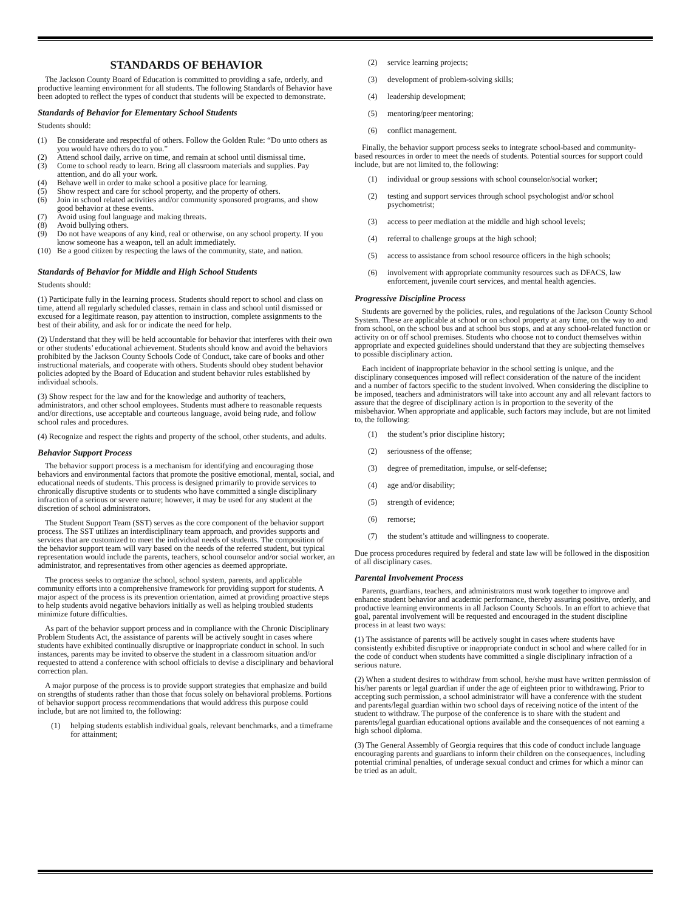STANDARDS OF BEHAVIOR
The Jackson County Board of Education is committed to providing a safe, orderly, and productive learning environment for all students. The following Standards of Behavior have been adopted to reflect the types of conduct that students will be expected to demonstrate.
Standards of Behavior for Elementary School Students
Students should:
(1) Be considerate and respectful of others. Follow the Golden Rule: “Do unto others as you would have others do to you.”
(2) Attend school daily, arrive on time, and remain at school until dismissal time.
(3) Come to school ready to learn. Bring all classroom materials and supplies. Pay attention, and do all your work.
(4) Behave well in order to make school a positive place for learning.
(5) Show respect and care for school property, and the property of others.
(6) Join in school related activities and/or community sponsored programs, and show good behavior at these events.
(7) Avoid using foul language and making threats.
(8) Avoid bullying others.
(9) Do not have weapons of any kind, real or otherwise, on any school property. If you know someone has a weapon, tell an adult immediately.
(10) Be a good citizen by respecting the laws of the community, state, and nation.
Standards of Behavior for Middle and High School Students
Students should:
(1) Participate fully in the learning process. Students should report to school and class on time, attend all regularly scheduled classes, remain in class and school until dismissed or excused for a legitimate reason, pay attention to instruction, complete assignments to the best of their ability, and ask for or indicate the need for help.
(2) Understand that they will be held accountable for behavior that interferes with their own or other students’ educational achievement. Students should know and avoid the behaviors prohibited by the Jackson County Schools Code of Conduct, take care of books and other instructional materials, and cooperate with others. Students should obey student behavior policies adopted by the Board of Education and student behavior rules established by individual schools.
(3) Show respect for the law and for the knowledge and authority of teachers, administrators, and other school employees. Students must adhere to reasonable requests and/or directions, use acceptable and courteous language, avoid being rude, and follow school rules and procedures.
(4) Recognize and respect the rights and property of the school, other students, and adults.
Behavior Support Process
The behavior support process is a mechanism for identifying and encouraging those behaviors and environmental factors that promote the positive emotional, mental, social, and educational needs of students. This process is designed primarily to provide services to chronically disruptive students or to students who have committed a single disciplinary infraction of a serious or severe nature; however, it may be used for any student at the discretion of school administrators.
The Student Support Team (SST) serves as the core component of the behavior support process. The SST utilizes an interdisciplinary team approach, and provides supports and services that are customized to meet the individual needs of students. The composition of the behavior support team will vary based on the needs of the referred student, but typical representation would include the parents, teachers, school counselor and/or social worker, an administrator, and representatives from other agencies as deemed appropriate.
The process seeks to organize the school, school system, parents, and applicable community efforts into a comprehensive framework for providing support for students. A major aspect of the process is its prevention orientation, aimed at providing proactive steps to help students avoid negative behaviors initially as well as helping troubled students minimize future difficulties.
As part of the behavior support process and in compliance with the Chronic Disciplinary Problem Students Act, the assistance of parents will be actively sought in cases where students have exhibited continually disruptive or inappropriate conduct in school. In such instances, parents may be invited to observe the student in a classroom situation and/or requested to attend a conference with school officials to devise a disciplinary and behavioral correction plan.
A major purpose of the process is to provide support strategies that emphasize and build on strengths of students rather than those that focus solely on behavioral problems. Portions of behavior support process recommendations that would address this purpose could include, but are not limited to, the following:
(1) helping students establish individual goals, relevant benchmarks, and a timeframe for attainment;
(2) service learning projects;
(3) development of problem-solving skills;
(4) leadership development;
(5) mentoring/peer mentoring;
(6) conflict management.
Finally, the behavior support process seeks to integrate school-based and community-based resources in order to meet the needs of students. Potential sources for support could include, but are not limited to, the following:
(1) individual or group sessions with school counselor/social worker;
(2) testing and support services through school psychologist and/or school psychometrist;
(3) access to peer mediation at the middle and high school levels;
(4) referral to challenge groups at the high school;
(5) access to assistance from school resource officers in the high schools;
(6) involvement with appropriate community resources such as DFACS, law enforcement, juvenile court services, and mental health agencies.
Progressive Discipline Process
Students are governed by the policies, rules, and regulations of the Jackson County School System. These are applicable at school or on school property at any time, on the way to and from school, on the school bus and at school bus stops, and at any school-related function or activity on or off school premises. Students who choose not to conduct themselves within appropriate and expected guidelines should understand that they are subjecting themselves to possible disciplinary action.
Each incident of inappropriate behavior in the school setting is unique, and the disciplinary consequences imposed will reflect consideration of the nature of the incident and a number of factors specific to the student involved. When considering the discipline to be imposed, teachers and administrators will take into account any and all relevant factors to assure that the degree of disciplinary action is in proportion to the severity of the misbehavior. When appropriate and applicable, such factors may include, but are not limited to, the following:
(1) the student’s prior discipline history;
(2) seriousness of the offense;
(3) degree of premeditation, impulse, or self-defense;
(4) age and/or disability;
(5) strength of evidence;
(6) remorse;
(7) the student’s attitude and willingness to cooperate.
Due process procedures required by federal and state law will be followed in the disposition of all disciplinary cases.
Parental Involvement Process
Parents, guardians, teachers, and administrators must work together to improve and enhance student behavior and academic performance, thereby assuring positive, orderly, and productive learning environments in all Jackson County Schools. In an effort to achieve that goal, parental involvement will be requested and encouraged in the student discipline process in at least two ways:
(1) The assistance of parents will be actively sought in cases where students have consistently exhibited disruptive or inappropriate conduct in school and where called for in the code of conduct when students have committed a single disciplinary infraction of a serious nature.
(2) When a student desires to withdraw from school, he/she must have written permission of his/her parents or legal guardian if under the age of eighteen prior to withdrawing. Prior to accepting such permission, a school administrator will have a conference with the student and parents/legal guardian within two school days of receiving notice of the intent of the student to withdraw. The purpose of the conference is to share with the student and parents/legal guardian educational options available and the consequences of not earning a high school diploma.
(3) The General Assembly of Georgia requires that this code of conduct include language encouraging parents and guardians to inform their children on the consequences, including potential criminal penalties, of underage sexual conduct and crimes for which a minor can be tried as an adult.